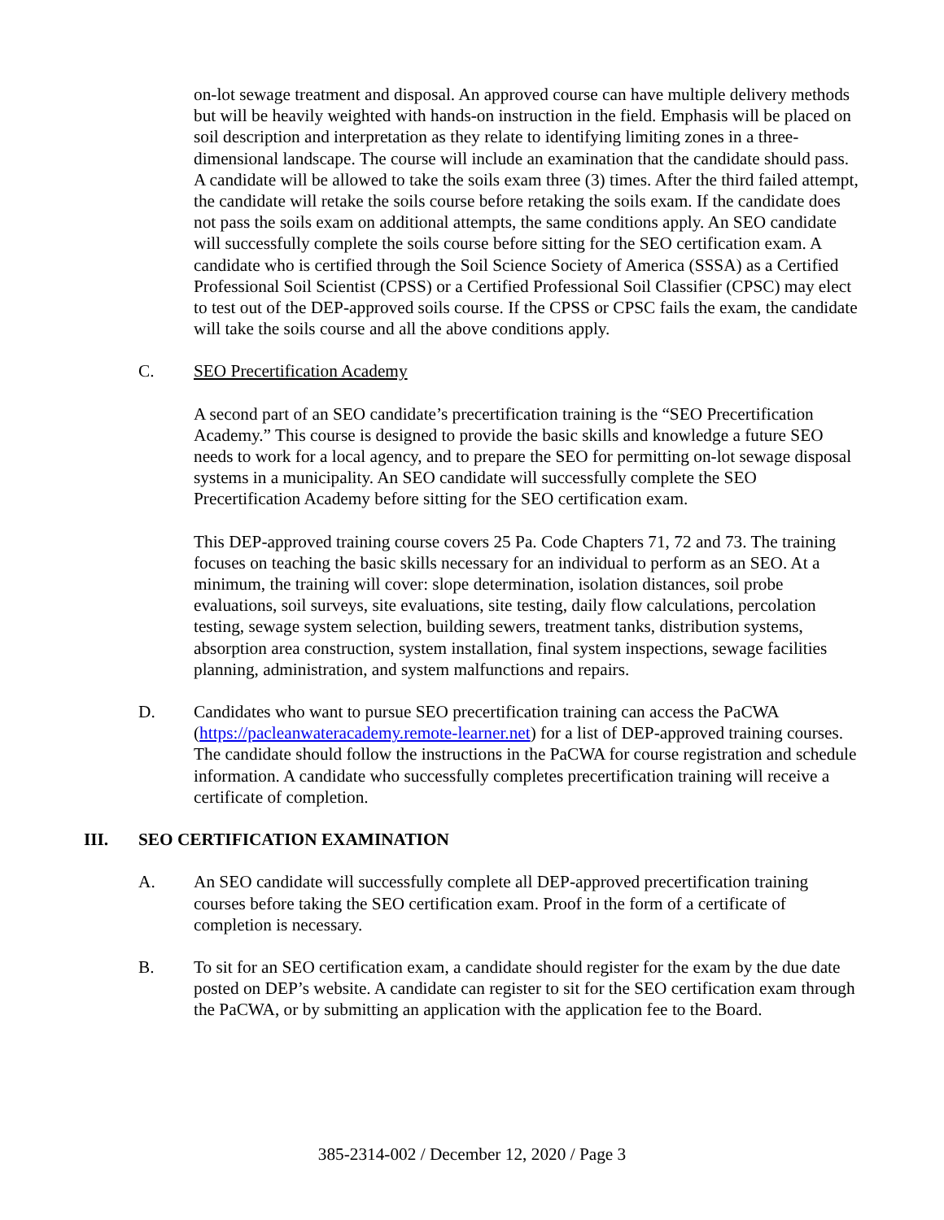on-lot sewage treatment and disposal. An approved course can have multiple delivery methods but will be heavily weighted with hands-on instruction in the field. Emphasis will be placed on soil description and interpretation as they relate to identifying limiting zones in a three-dimensional landscape. The course will include an examination that the candidate should pass. A candidate will be allowed to take the soils exam three (3) times. After the third failed attempt, the candidate will retake the soils course before retaking the soils exam. If the candidate does not pass the soils exam on additional attempts, the same conditions apply. An SEO candidate will successfully complete the soils course before sitting for the SEO certification exam. A candidate who is certified through the Soil Science Society of America (SSSA) as a Certified Professional Soil Scientist (CPSS) or a Certified Professional Soil Classifier (CPSC) may elect to test out of the DEP-approved soils course. If the CPSS or CPSC fails the exam, the candidate will take the soils course and all the above conditions apply.
C. SEO Precertification Academy
A second part of an SEO candidate’s precertification training is the “SEO Precertification Academy.” This course is designed to provide the basic skills and knowledge a future SEO needs to work for a local agency, and to prepare the SEO for permitting on-lot sewage disposal systems in a municipality. An SEO candidate will successfully complete the SEO Precertification Academy before sitting for the SEO certification exam.
This DEP-approved training course covers 25 Pa. Code Chapters 71, 72 and 73. The training focuses on teaching the basic skills necessary for an individual to perform as an SEO. At a minimum, the training will cover: slope determination, isolation distances, soil probe evaluations, soil surveys, site evaluations, site testing, daily flow calculations, percolation testing, sewage system selection, building sewers, treatment tanks, distribution systems, absorption area construction, system installation, final system inspections, sewage facilities planning, administration, and system malfunctions and repairs.
D. Candidates who want to pursue SEO precertification training can access the PaCWA (https://pacleanwateracademy.remote-learner.net) for a list of DEP-approved training courses. The candidate should follow the instructions in the PaCWA for course registration and schedule information. A candidate who successfully completes precertification training will receive a certificate of completion.
III. SEO CERTIFICATION EXAMINATION
A. An SEO candidate will successfully complete all DEP-approved precertification training courses before taking the SEO certification exam. Proof in the form of a certificate of completion is necessary.
B. To sit for an SEO certification exam, a candidate should register for the exam by the due date posted on DEP’s website. A candidate can register to sit for the SEO certification exam through the PaCWA, or by submitting an application with the application fee to the Board.
385-2314-002 / December 12, 2020 / Page 3